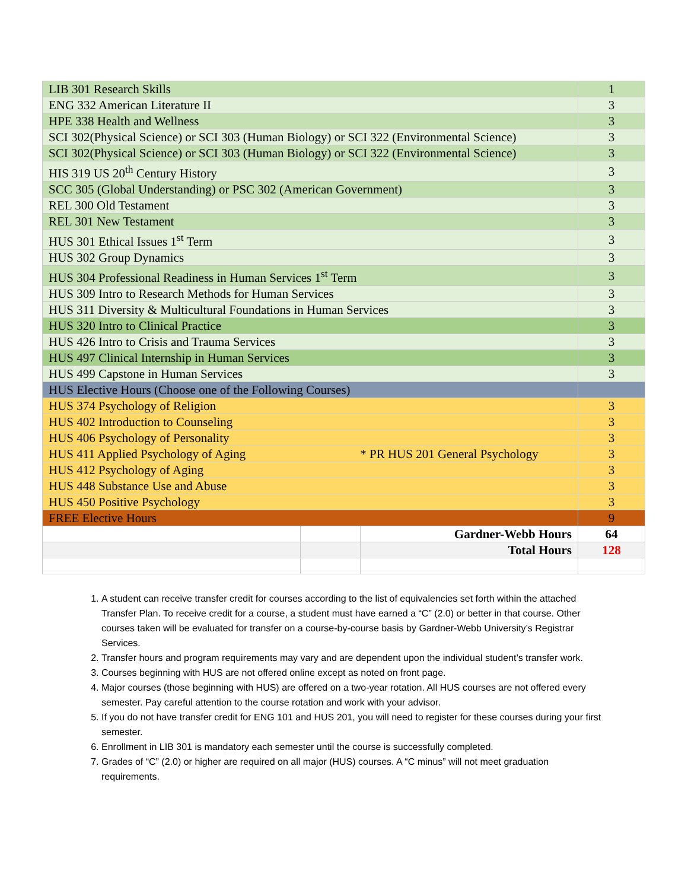| LIB 301 Research Skills | | | 1 |
| ENG 332 American Literature II | | | 3 |
| HPE 338 Health and Wellness | | | 3 |
| SCI 302(Physical Science) or SCI 303 (Human Biology) or SCI 322 (Environmental Science) | | | 3 |
| SCI 302(Physical Science) or SCI 303 (Human Biology) or SCI 322 (Environmental Science) | | | 3 |
| HIS 319 US 20<sup>th</sup> Century History | | | 3 |
| SCC 305 (Global Understanding) or PSC 302 (American Government) | | | 3 |
| REL 300 Old Testament | | | 3 |
| REL 301 New Testament | | | 3 |
| HUS 301 Ethical Issues 1<sup>st</sup> Term | | | 3 |
| HUS 302 Group Dynamics | | | 3 |
| HUS 304 Professional Readiness in Human Services 1<sup>st</sup> Term | | | 3 |
| HUS 309 Intro to Research Methods for Human Services | | | 3 |
| HUS 311 Diversity & Multicultural Foundations in Human Services | | | 3 |
| HUS 320 Intro to Clinical Practice | | | 3 |
| HUS 426 Intro to Crisis and Trauma Services | | | 3 |
| HUS 497 Clinical Internship in Human Services | | | 3 |
| HUS 499 Capstone in Human Services | | | 3 |
| HUS Elective Hours (Choose one of the Following Courses) | | | |
| HUS 374 Psychology of Religion | | | 3 |
| HUS 402 Introduction to Counseling | | | 3 |
| HUS 406 Psychology of Personality | | | 3 |
| HUS 411 Applied Psychology of Aging * PR HUS 201 General Psychology | | | 3 |
| HUS 412 Psychology of Aging | | | 3 |
| HUS 448 Substance Use and Abuse | | | 3 |
| HUS 450 Positive Psychology | | | 3 |
| FREE Elective Hours | | | 9 |
| | | Gardner-Webb Hours | 64 |
| | | Total Hours | 128 |
1. A student can receive transfer credit for courses according to the list of equivalencies set forth within the attached Transfer Plan. To receive credit for a course, a student must have earned a “C” (2.0) or better in that course. Other courses taken will be evaluated for transfer on a course-by-course basis by Gardner-Webb University’s Registrar Services.
2. Transfer hours and program requirements may vary and are dependent upon the individual student’s transfer work.
3. Courses beginning with HUS are not offered online except as noted on front page.
4. Major courses (those beginning with HUS) are offered on a two-year rotation. All HUS courses are not offered every semester. Pay careful attention to the course rotation and work with your advisor.
5. If you do not have transfer credit for ENG 101 and HUS 201, you will need to register for these courses during your first semester.
6. Enrollment in LIB 301 is mandatory each semester until the course is successfully completed.
7. Grades of “C” (2.0) or higher are required on all major (HUS) courses. A “C minus” will not meet graduation requirements.